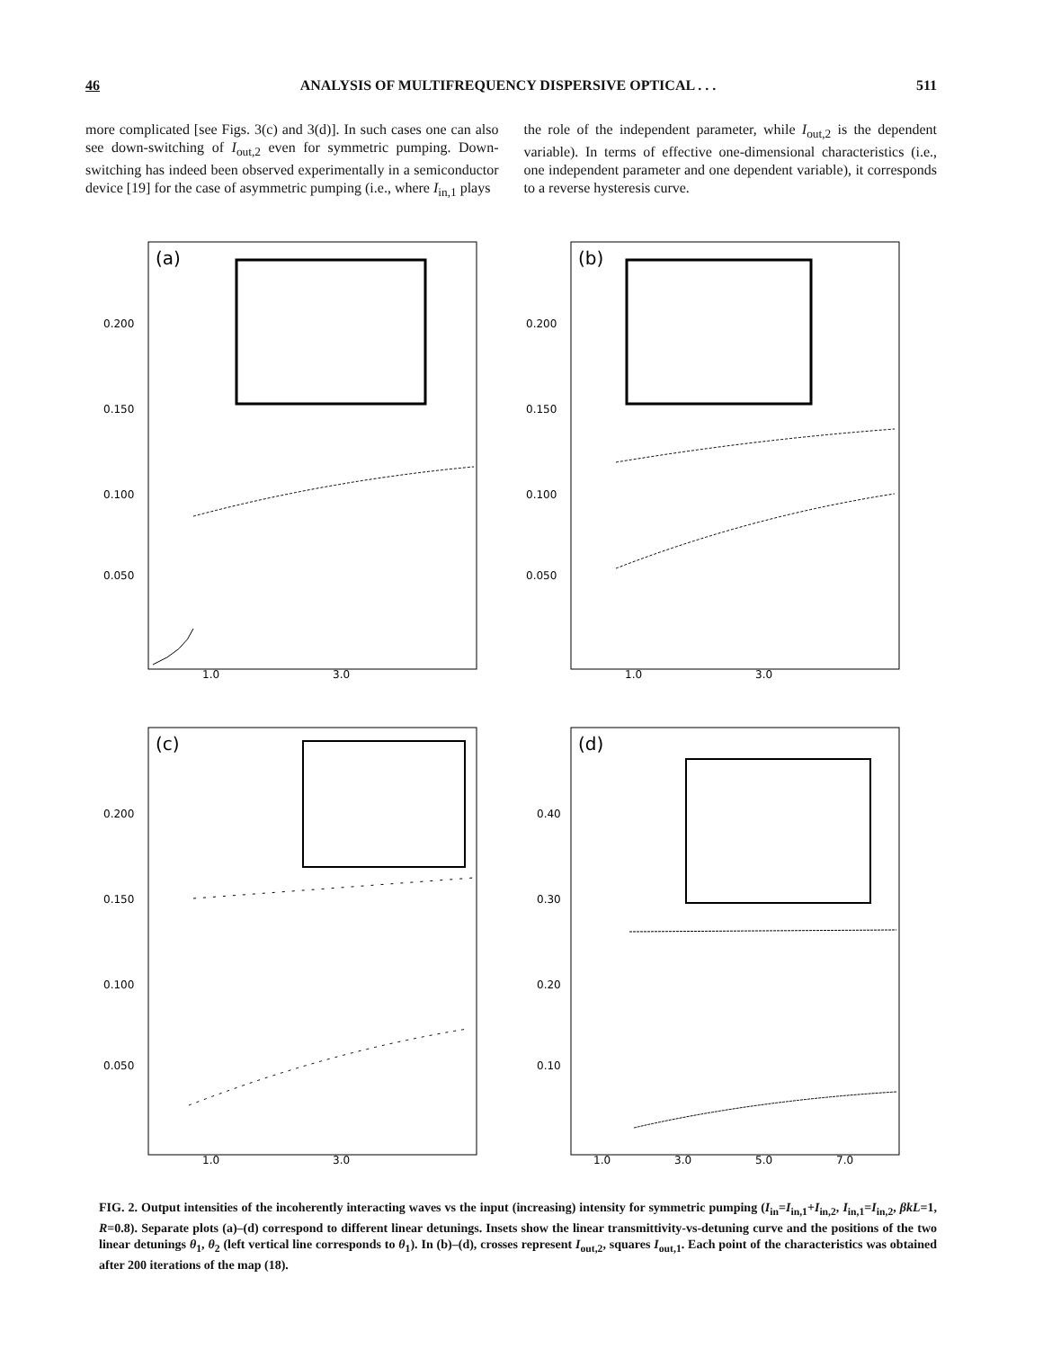46 ANALYSIS OF MULTIFREQUENCY DISPERSIVE OPTICAL . . . 511
more complicated [see Figs. 3(c) and 3(d)]. In such cases one can also see down-switching of I<sub>out,2</sub> even for symmetric pumping. Down-switching has indeed been observed experimentally in a semiconductor device [19] for the case of asymmetric pumping (i.e., where I<sub>in,1</sub> plays
the role of the independent parameter, while I<sub>out,2</sub> is the dependent variable). In terms of effective one-dimensional characteristics (i.e., one independent parameter and one dependent variable), it corresponds to a reverse hysteresis curve.
(a)
0.200
0.150
0.100
0.050
1.0
3.0
(b)
0.200
0.150
0.100
0.050
1.0
3.0
(c)
0.200
0.150
0.100
0.050
1.0
3.0
(d)
0.40
0.30
0.20
0.10
1.0
3.0
5.0
7.0
FIG. 2. Output intensities of the incoherently interacting waves vs the input (increasing) intensity for symmetric pumping (I<sub>in</sub>=I<sub>in,1</sub>+I<sub>in,2</sub>, I<sub>in,1</sub>=I<sub>in,2</sub>, βkL=1, R=0.8). Separate plots (a)–(d) correspond to different linear detunings. Insets show the linear transmittivity-vs-detuning curve and the positions of the two linear detunings θ<sub>1</sub>, θ<sub>2</sub> (left vertical line corresponds to θ<sub>1</sub>). In (b)–(d), crosses represent I<sub>out,2</sub>, squares I<sub>out,1</sub>. Each point of the characteristics was obtained after 200 iterations of the map (18).